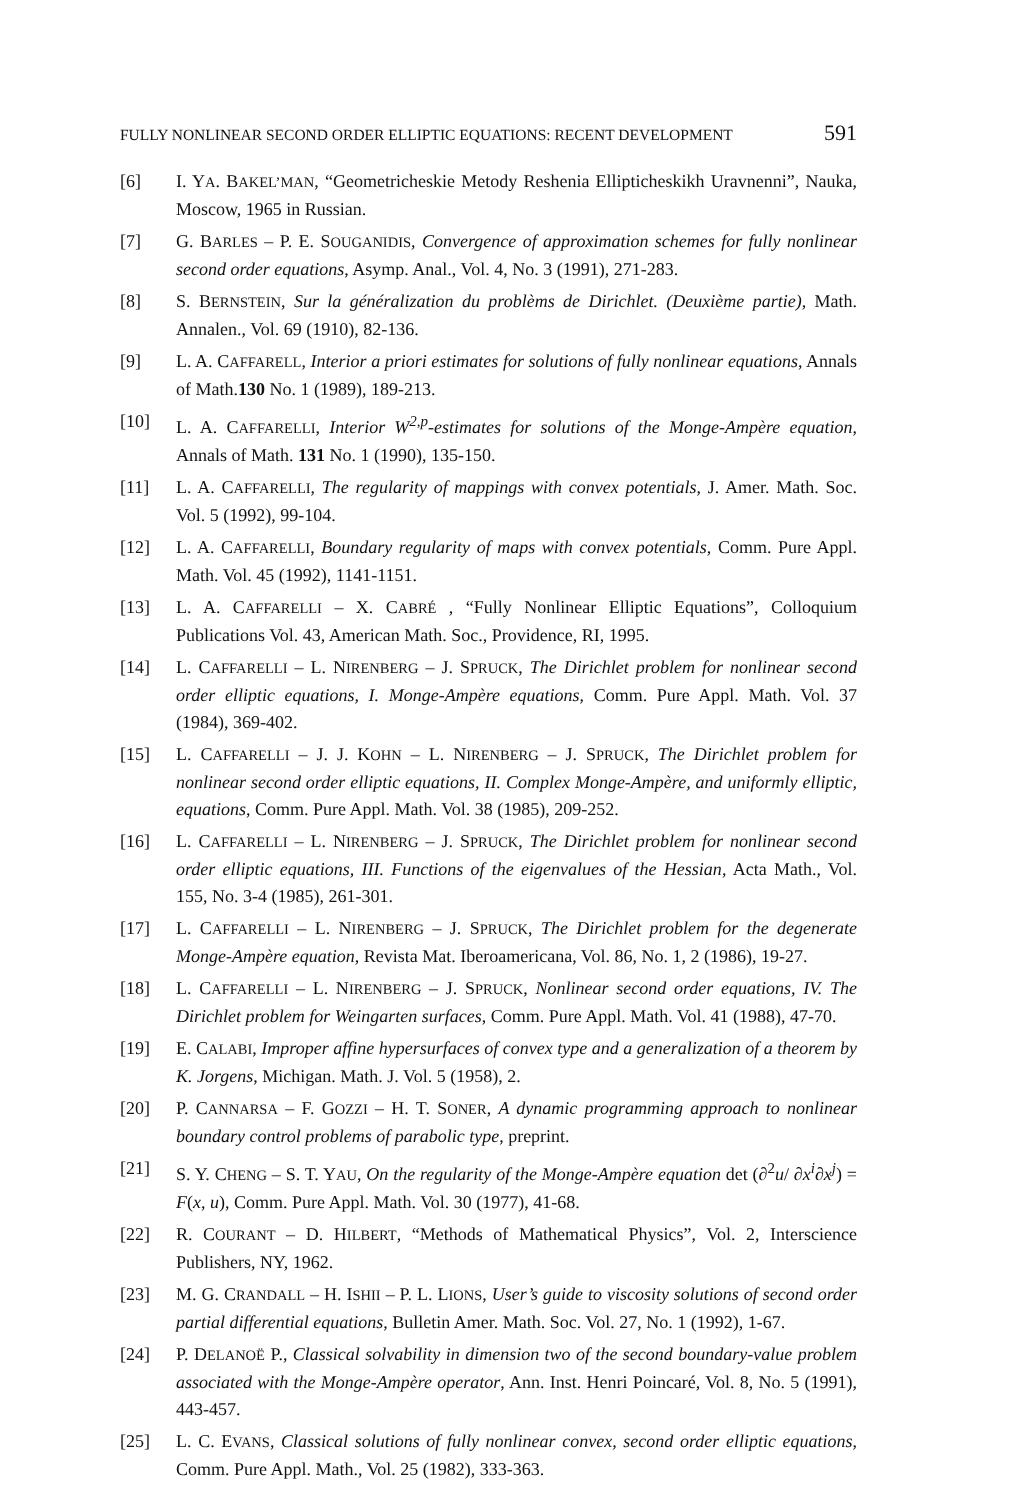FULLY NONLINEAR SECOND ORDER ELLIPTIC EQUATIONS: RECENT DEVELOPMENT 591
[6] I. YA. BAKEL’MAN, “Geometricheskie Metody Reshenia Ellipticheskikh Uravnenni”, Nauka, Moscow, 1965 in Russian.
[7] G. BARLES – P. E. SOUGANIDIS, Convergence of approximation schemes for fully nonlinear second order equations, Asymp. Anal., Vol. 4, No. 3 (1991), 271-283.
[8] S. BERNSTEIN, Sur la généralization du problèms de Dirichlet. (Deuxième partie), Math. Annalen., Vol. 69 (1910), 82-136.
[9] L. A. CAFFARELL, Interior a priori estimates for solutions of fully nonlinear equations, Annals of Math.130 No. 1 (1989), 189-213.
[10] L. A. CAFFARELLI, Interior W<sup>2,p</sup>-estimates for solutions of the Monge-Ampère equation, Annals of Math. 131 No. 1 (1990), 135-150.
[11] L. A. CAFFARELLI, The regularity of mappings with convex potentials, J. Amer. Math. Soc. Vol. 5 (1992), 99-104.
[12] L. A. CAFFARELLI, Boundary regularity of maps with convex potentials, Comm. Pure Appl. Math. Vol. 45 (1992), 1141-1151.
[13] L. A. CAFFARELLI – X. CABRÉ , “Fully Nonlinear Elliptic Equations”, Colloquium Publications Vol. 43, American Math. Soc., Providence, RI, 1995.
[14] L. CAFFARELLI – L. NIRENBERG – J. SPRUCK, The Dirichlet problem for nonlinear second order elliptic equations, I. Monge-Ampère equations, Comm. Pure Appl. Math. Vol. 37 (1984), 369-402.
[15] L. CAFFARELLI – J. J. KOHN – L. NIRENBERG – J. SPRUCK, The Dirichlet problem for nonlinear second order elliptic equations, II. Complex Monge-Ampère, and uniformly elliptic, equations, Comm. Pure Appl. Math. Vol. 38 (1985), 209-252.
[16] L. CAFFARELLI – L. NIRENBERG – J. SPRUCK, The Dirichlet problem for nonlinear second order elliptic equations, III. Functions of the eigenvalues of the Hessian, Acta Math., Vol. 155, No. 3-4 (1985), 261-301.
[17] L. CAFFARELLI – L. NIRENBERG – J. SPRUCK, The Dirichlet problem for the degenerate Monge-Ampère equation, Revista Mat. Iberoamericana, Vol. 86, No. 1, 2 (1986), 19-27.
[18] L. CAFFARELLI – L. NIRENBERG – J. SPRUCK, Nonlinear second order equations, IV. The Dirichlet problem for Weingarten surfaces, Comm. Pure Appl. Math. Vol. 41 (1988), 47-70.
[19] E. CALABI, Improper affine hypersurfaces of convex type and a generalization of a theorem by K. Jorgens, Michigan. Math. J. Vol. 5 (1958), 2.
[20] P. CANNARSA – F. GOZZI – H. T. SONER, A dynamic programming approach to nonlinear boundary control problems of parabolic type, preprint.
[21] S. Y. CHENG – S. T. YAU, On the regularity of the Monge-Ampère equation det (∂<sup>2</sup>u/ ∂x<sup>i</sup>∂x<sup>j</sup>) = F(x, u), Comm. Pure Appl. Math. Vol. 30 (1977), 41-68.
[22] R. COURANT – D. HILBERT, “Methods of Mathematical Physics”, Vol. 2, Interscience Publishers, NY, 1962.
[23] M. G. CRANDALL – H. ISHII – P. L. LIONS, User’s guide to viscosity solutions of second order partial differential equations, Bulletin Amer. Math. Soc. Vol. 27, No. 1 (1992), 1-67.
[24] P. DELANOË P., Classical solvability in dimension two of the second boundary-value problem associated with the Monge-Ampère operator, Ann. Inst. Henri Poincaré, Vol. 8, No. 5 (1991), 443-457.
[25] L. C. EVANS, Classical solutions of fully nonlinear convex, second order elliptic equations, Comm. Pure Appl. Math., Vol. 25 (1982), 333-363.